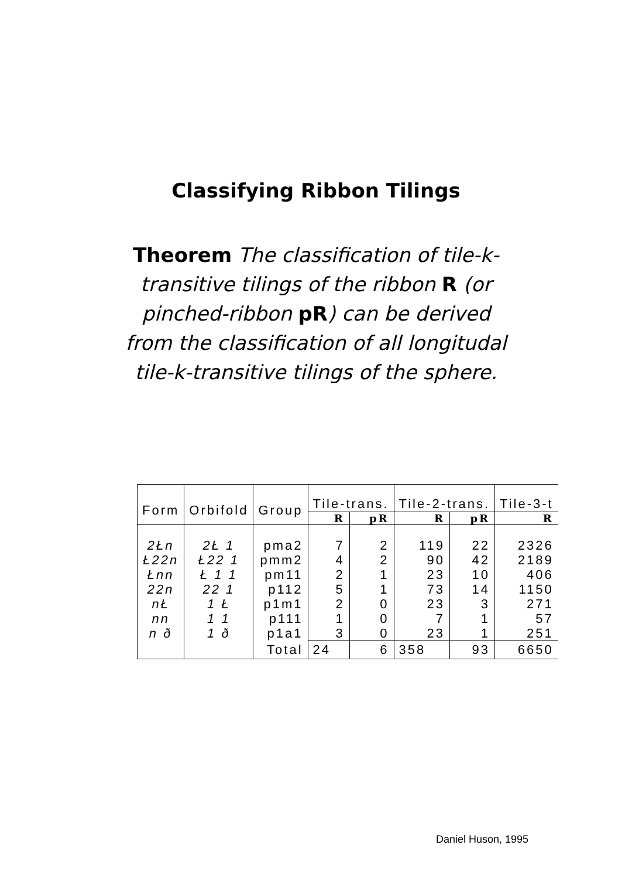Classifying Ribbon Tilings
Theorem The classification of tile-k-transitive tilings of the ribbon R (or pinched-ribbon pR) can be derived from the classification of all longitudal tile-k-transitive tilings of the sphere.
| Form | Orbifold | Group | Tile-trans. | | Tile-2-trans. | | Tile-3-t |
| --- | --- | --- | --- | --- | --- | --- | --- |
| | | | R | pR | R | pR | R |
| 2Łn | 2Ł 1 | pma2 | 7 | 2 | 119 | 22 | 2326 |
| Ł22n | Ł22 1 | pmm2 | 4 | 2 | 90 | 42 | 2189 |
| Łnn | Ł 1 1 | pm11 | 2 | 1 | 23 | 10 | 406 |
| 22n | 22 1 | p112 | 5 | 1 | 73 | 14 | 1150 |
| nŁ | 1 Ł | p1m1 | 2 | 0 | 23 | 3 | 271 |
| nn | 1 1 | p111 | 1 | 0 | 7 | 1 | 57 |
| n ð | 1 ð | p1a1 | 3 | 0 | 23 | 1 | 251 |
| | | Total | 24 | 6 | 358 | 93 | 6650 |
Daniel Huson, 1995